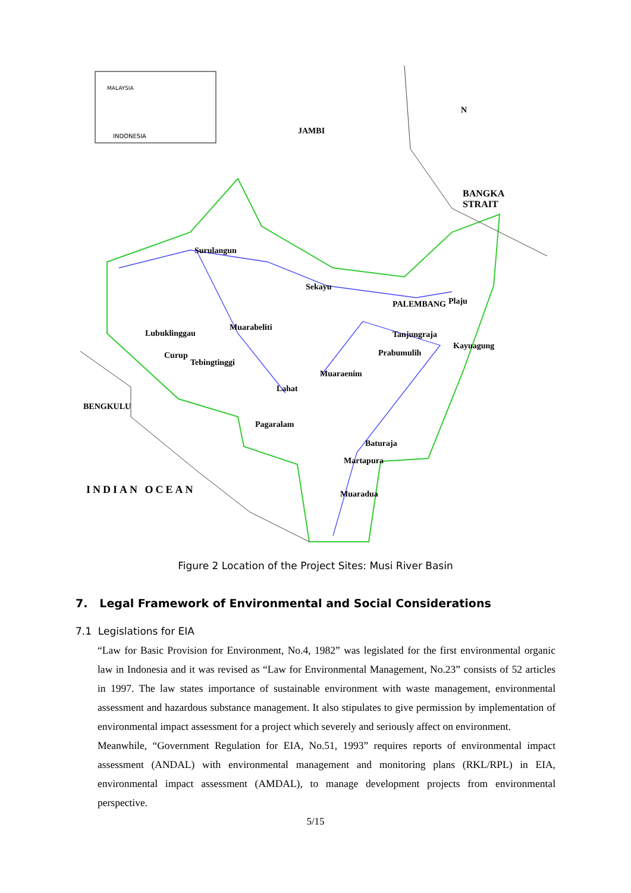INDONESIA
MALAYSIA
JAMBI
N
BANGKA
STRAIT
Surulangun
Sekayu
PALEMBANG Plaju
Lubuklinggau
Muarabeliti
Tanjungraja
Kayuagung
Prabumulih
Curup
Tebingtinggi
Muaraenim
Lahat
BENGKULU
Pagaralam
Baturaja
Martapura
INDIAN OCEAN Muaradua
Figure 2 Location of the Project Sites: Musi River Basin
7. Legal Framework of Environmental and Social Considerations
7.1 Legislations for EIA
“Law for Basic Provision for Environment, No.4, 1982” was legislated for the first environmental organic law in Indonesia and it was revised as “Law for Environmental Management, No.23” consists of 52 articles in 1997. The law states importance of sustainable environment with waste management, environmental assessment and hazardous substance management. It also stipulates to give permission by implementation of environmental impact assessment for a project which severely and seriously affect on environment.
Meanwhile, “Government Regulation for EIA, No.51, 1993” requires reports of environmental impact assessment (ANDAL) with environmental management and monitoring plans (RKL/RPL) in EIA, environmental impact assessment (AMDAL), to manage development projects from environmental perspective.
5/15